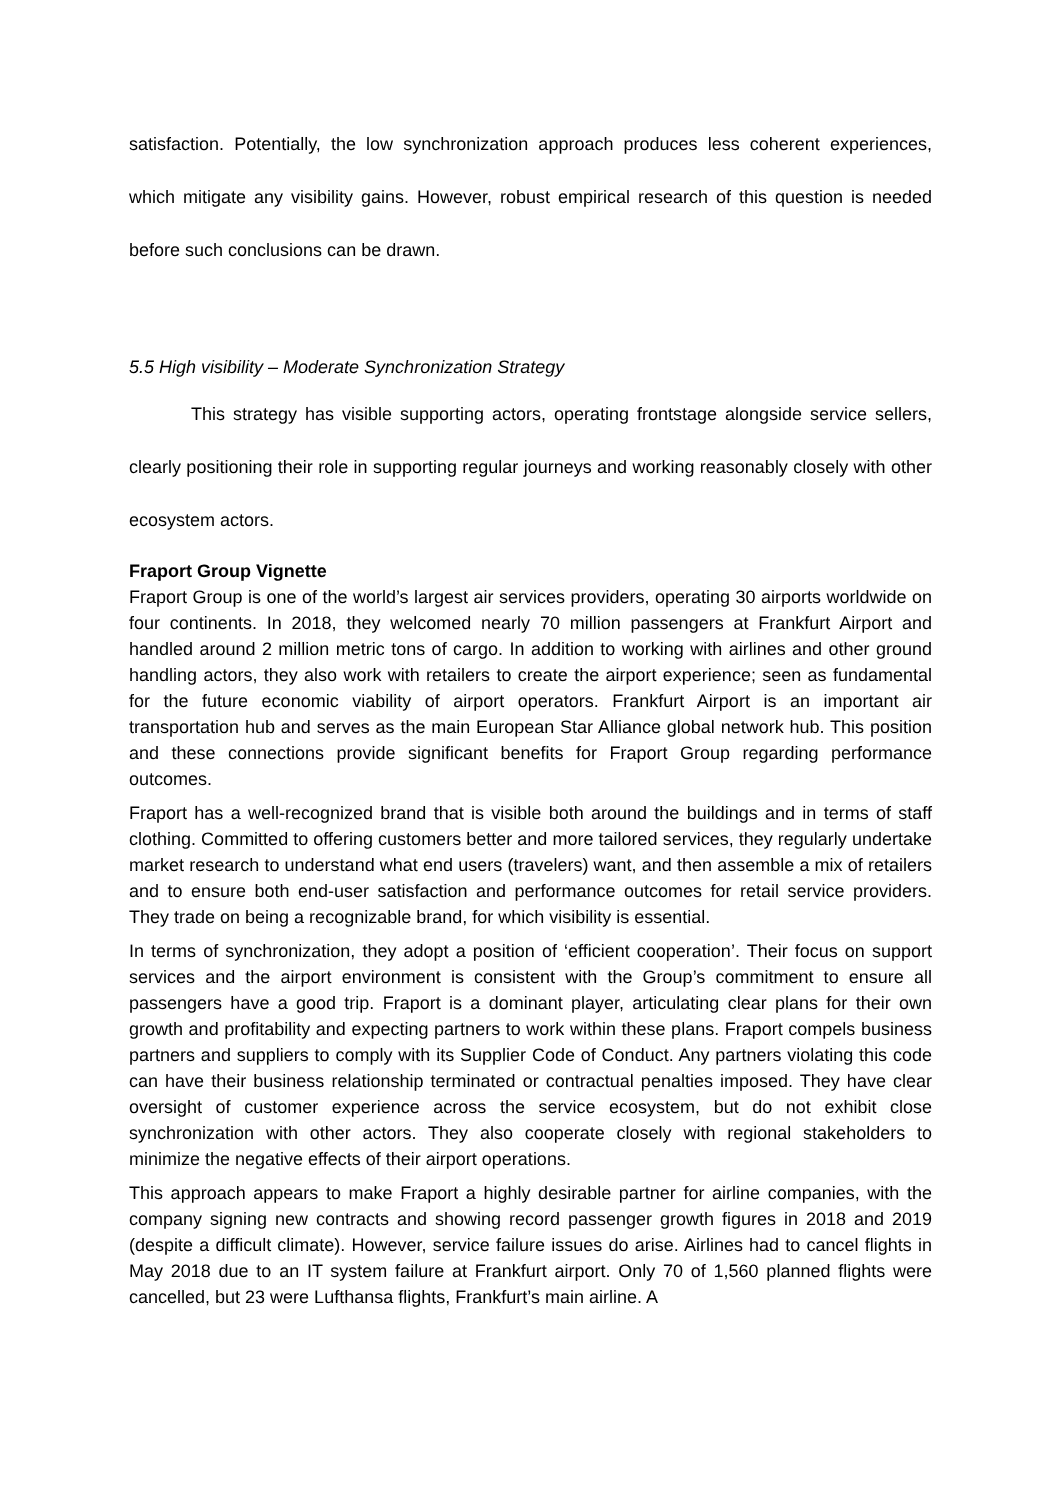satisfaction. Potentially, the low synchronization approach produces less coherent experiences, which mitigate any visibility gains. However, robust empirical research of this question is needed before such conclusions can be drawn.
5.5 High visibility – Moderate Synchronization Strategy
This strategy has visible supporting actors, operating frontstage alongside service sellers, clearly positioning their role in supporting regular journeys and working reasonably closely with other ecosystem actors.
Fraport Group Vignette
Fraport Group is one of the world’s largest air services providers, operating 30 airports worldwide on four continents. In 2018, they welcomed nearly 70 million passengers at Frankfurt Airport and handled around 2 million metric tons of cargo. In addition to working with airlines and other ground handling actors, they also work with retailers to create the airport experience; seen as fundamental for the future economic viability of airport operators. Frankfurt Airport is an important air transportation hub and serves as the main European Star Alliance global network hub. This position and these connections provide significant benefits for Fraport Group regarding performance outcomes.
Fraport has a well-recognized brand that is visible both around the buildings and in terms of staff clothing. Committed to offering customers better and more tailored services, they regularly undertake market research to understand what end users (travelers) want, and then assemble a mix of retailers and to ensure both end-user satisfaction and performance outcomes for retail service providers. They trade on being a recognizable brand, for which visibility is essential.
In terms of synchronization, they adopt a position of ‘efficient cooperation’. Their focus on support services and the airport environment is consistent with the Group’s commitment to ensure all passengers have a good trip. Fraport is a dominant player, articulating clear plans for their own growth and profitability and expecting partners to work within these plans. Fraport compels business partners and suppliers to comply with its Supplier Code of Conduct. Any partners violating this code can have their business relationship terminated or contractual penalties imposed. They have clear oversight of customer experience across the service ecosystem, but do not exhibit close synchronization with other actors. They also cooperate closely with regional stakeholders to minimize the negative effects of their airport operations.
This approach appears to make Fraport a highly desirable partner for airline companies, with the company signing new contracts and showing record passenger growth figures in 2018 and 2019 (despite a difficult climate). However, service failure issues do arise. Airlines had to cancel flights in May 2018 due to an IT system failure at Frankfurt airport. Only 70 of 1,560 planned flights were cancelled, but 23 were Lufthansa flights, Frankfurt’s main airline. A